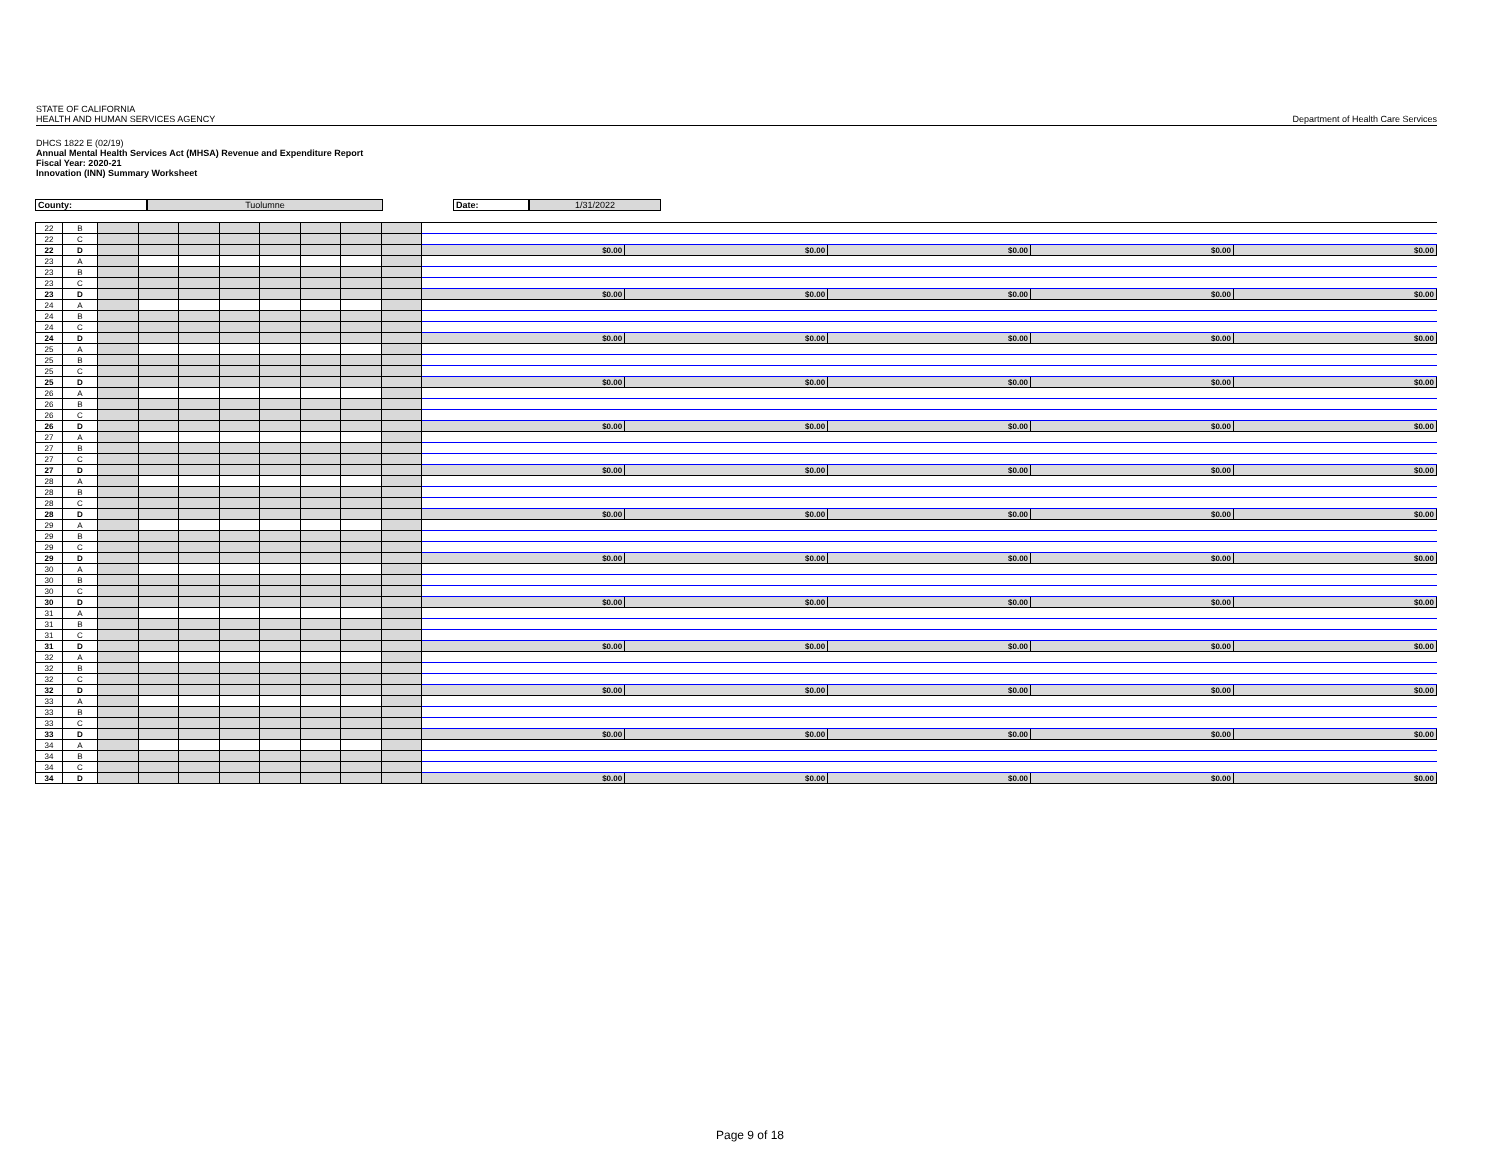STATE OF CALIFORNIA
HEALTH AND HUMAN SERVICES AGENCY
Department of Health Care Services
DHCS 1822 E (02/19)
Annual Mental Health Services Act (MHSA) Revenue and Expenditure Report
Fiscal Year: 2020-21
Innovation (INN) Summary Worksheet
County: Tuolumne Date: 1/31/2022
| 22 | B | | | | | | | | | | | | | |
| 22 | C | | | | | | | | | | | | | |
| 22 | D | | | | | | | | | $0.00 | $0.00 | $0.00 | $0.00 | $0.00 |
| 23 | A | | | | | | | | | | | | | |
| 23 | B | | | | | | | | | | | | | |
| 23 | C | | | | | | | | | | | | | |
| 23 | D | | | | | | | | | $0.00 | $0.00 | $0.00 | $0.00 | $0.00 |
| 24 | A | | | | | | | | | | | | | |
| 24 | B | | | | | | | | | | | | | |
| 24 | C | | | | | | | | | | | | | |
| 24 | D | | | | | | | | | $0.00 | $0.00 | $0.00 | $0.00 | $0.00 |
| 25 | A | | | | | | | | | | | | | |
| 25 | B | | | | | | | | | | | | | |
| 25 | C | | | | | | | | | | | | | |
| 25 | D | | | | | | | | | $0.00 | $0.00 | $0.00 | $0.00 | $0.00 |
| 26 | A | | | | | | | | | | | | | |
| 26 | B | | | | | | | | | | | | | |
| 26 | C | | | | | | | | | | | | | |
| 26 | D | | | | | | | | | $0.00 | $0.00 | $0.00 | $0.00 | $0.00 |
| 27 | A | | | | | | | | | | | | | |
| 27 | B | | | | | | | | | | | | | |
| 27 | C | | | | | | | | | | | | | |
| 27 | D | | | | | | | | | $0.00 | $0.00 | $0.00 | $0.00 | $0.00 |
| 28 | A | | | | | | | | | | | | | |
| 28 | B | | | | | | | | | | | | | |
| 28 | C | | | | | | | | | | | | | |
| 28 | D | | | | | | | | | $0.00 | $0.00 | $0.00 | $0.00 | $0.00 |
| 29 | A | | | | | | | | | | | | | |
| 29 | B | | | | | | | | | | | | | |
| 29 | C | | | | | | | | | | | | | |
| 29 | D | | | | | | | | | $0.00 | $0.00 | $0.00 | $0.00 | $0.00 |
| 30 | A | | | | | | | | | | | | | |
| 30 | B | | | | | | | | | | | | | |
| 30 | C | | | | | | | | | | | | | |
| 30 | D | | | | | | | | | $0.00 | $0.00 | $0.00 | $0.00 | $0.00 |
| 31 | A | | | | | | | | | | | | | |
| 31 | B | | | | | | | | | | | | | |
| 31 | C | | | | | | | | | | | | | |
| 31 | D | | | | | | | | | $0.00 | $0.00 | $0.00 | $0.00 | $0.00 |
| 32 | A | | | | | | | | | | | | | |
| 32 | B | | | | | | | | | | | | | |
| 32 | C | | | | | | | | | | | | | |
| 32 | D | | | | | | | | | $0.00 | $0.00 | $0.00 | $0.00 | $0.00 |
| 33 | A | | | | | | | | | | | | | |
| 33 | B | | | | | | | | | | | | | |
| 33 | C | | | | | | | | | | | | | |
| 33 | D | | | | | | | | | $0.00 | $0.00 | $0.00 | $0.00 | $0.00 |
| 34 | A | | | | | | | | | | | | | |
| 34 | B | | | | | | | | | | | | | |
| 34 | C | | | | | | | | | | | | | |
| 34 | D | | | | | | | | | $0.00 | $0.00 | $0.00 | $0.00 | $0.00 |
Page 9 of 18